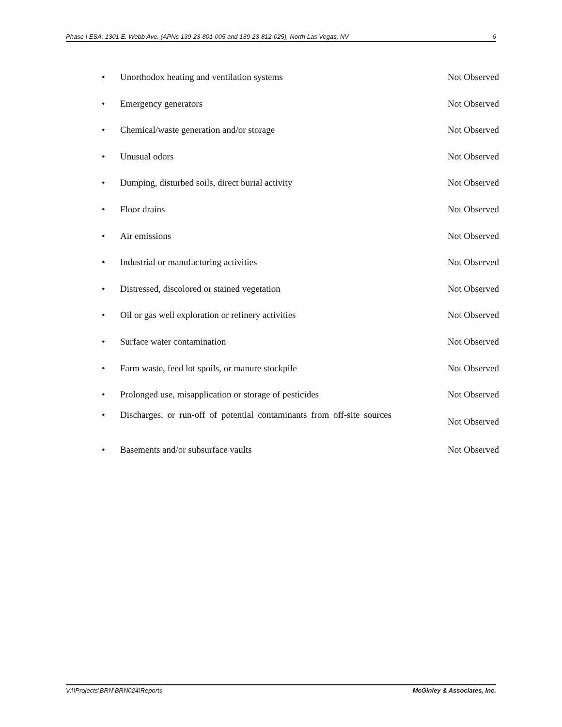Phase I ESA: 1301 E. Webb Ave. (APNs 139-23-801-005 and 139-23-812-025), North Las Vegas, NV 6
• Unorthodox heating and ventilation systems Not Observed
• Emergency generators Not Observed
• Chemical/waste generation and/or storage Not Observed
• Unusual odors Not Observed
• Dumping, disturbed soils, direct burial activity Not Observed
• Floor drains Not Observed
• Air emissions Not Observed
• Industrial or manufacturing activities Not Observed
• Distressed, discolored or stained vegetation Not Observed
• Oil or gas well exploration or refinery activities Not Observed
• Surface water contamination Not Observed
• Farm waste, feed lot spoils, or manure stockpile Not Observed
• Prolonged use, misapplication or storage of pesticides Not Observed
• Discharges, or run-off of potential contaminants from off-site sources Not Observed
• Basements and/or subsurface vaults Not Observed
V:\\Projects\BRN\BRN024\Reports McGinley & Associates, Inc.